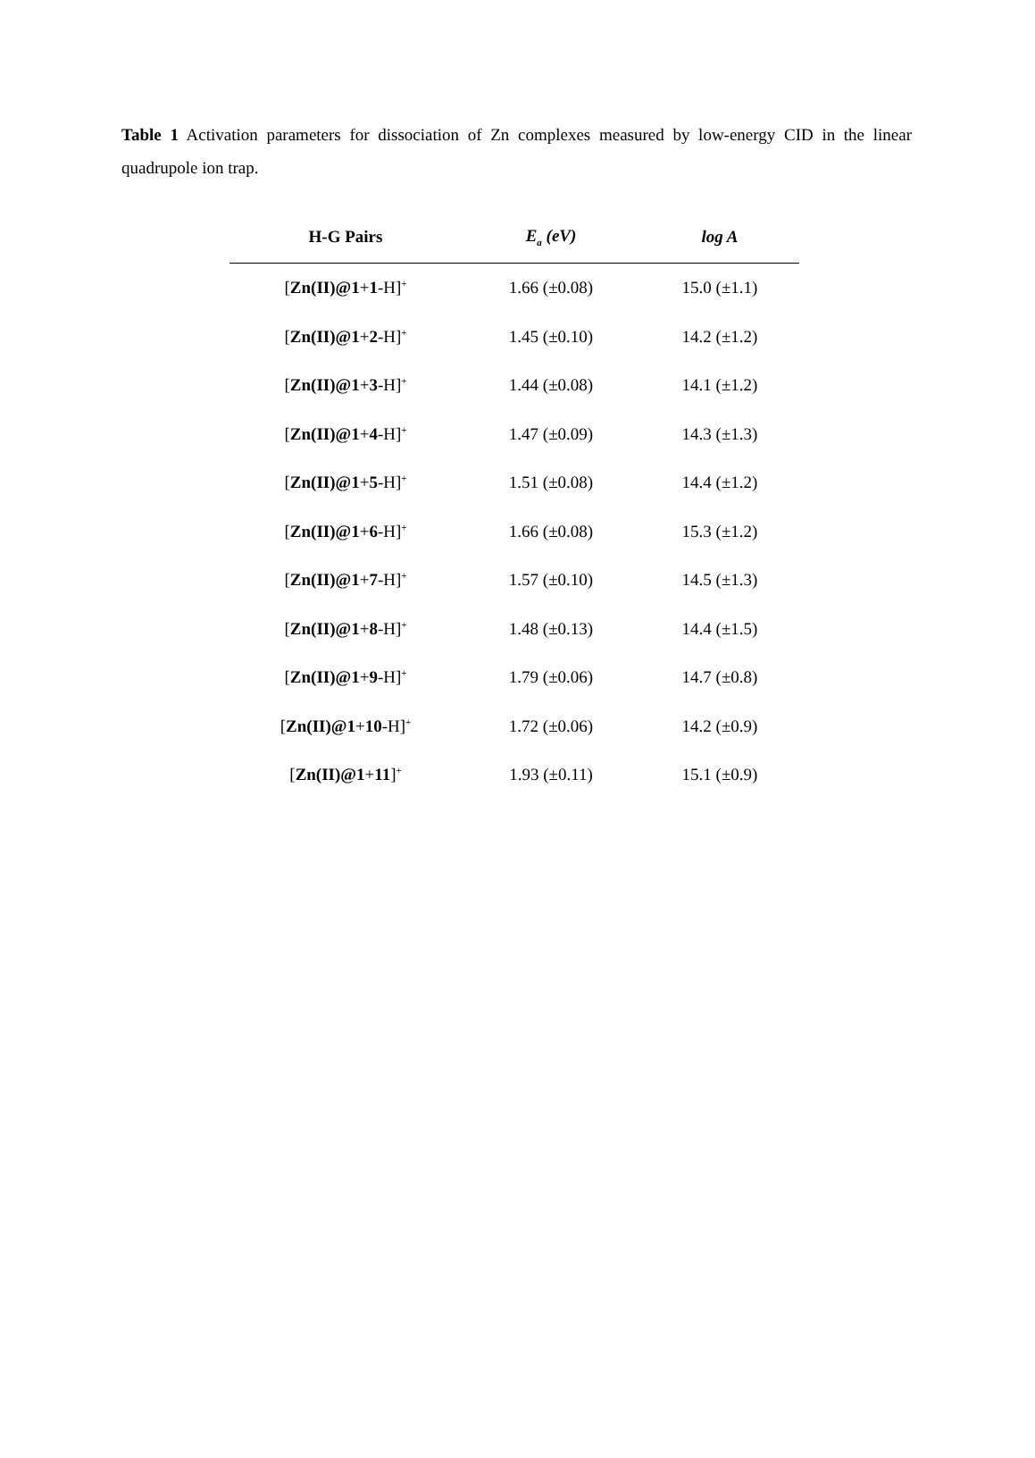Table 1 Activation parameters for dissociation of Zn complexes measured by low-energy CID in the linear quadrupole ion trap.
| H-G Pairs | E<sub>a</sub> (eV) | log A |
| --- | --- | --- |
| [ Zn(II)@1 + 1 -H]<sup>+</sup> | 1.66 (±0.08) | 15.0 (±1.1) |
| [ Zn(II)@1 + 2 -H]<sup>+</sup> | 1.45 (±0.10) | 14.2 (±1.2) |
| [ Zn(II)@1 + 3 -H]<sup>+</sup> | 1.44 (±0.08) | 14.1 (±1.2) |
| [ Zn(II)@1 + 4 -H]<sup>+</sup> | 1.47 (±0.09) | 14.3 (±1.3) |
| [ Zn(II)@1 + 5 -H]<sup>+</sup> | 1.51 (±0.08) | 14.4 (±1.2) |
| [ Zn(II)@1 + 6 -H]<sup>+</sup> | 1.66 (±0.08) | 15.3 (±1.2) |
| [ Zn(II)@1 + 7 -H]<sup>+</sup> | 1.57 (±0.10) | 14.5 (±1.3) |
| [ Zn(II)@1 + 8 -H]<sup>+</sup> | 1.48 (±0.13) | 14.4 (±1.5) |
| [ Zn(II)@1 + 9 -H]<sup>+</sup> | 1.79 (±0.06) | 14.7 (±0.8) |
| [ Zn(II)@1 + 10 -H]<sup>+</sup> | 1.72 (±0.06) | 14.2 (±0.9) |
| [ Zn(II)@1 + 11 ]<sup>+</sup> | 1.93 (±0.11) | 15.1 (±0.9) |